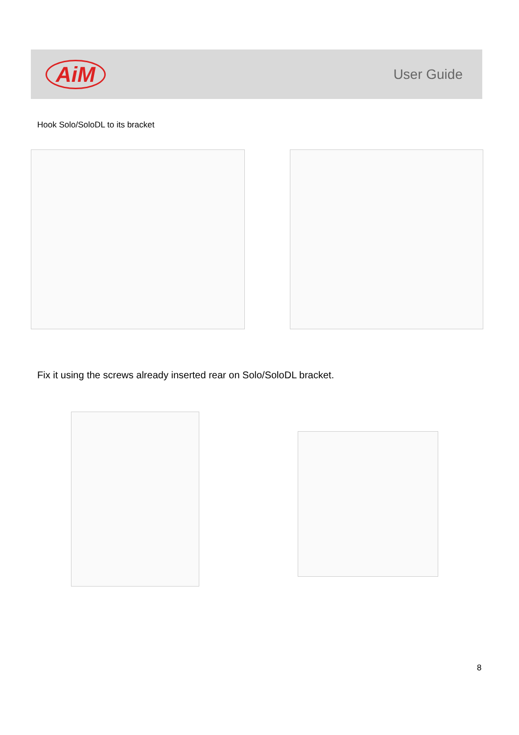AiM
User Guide
Hook Solo/SoloDL to its bracket
Fix it using the screws already inserted rear on Solo/SoloDL bracket.
8